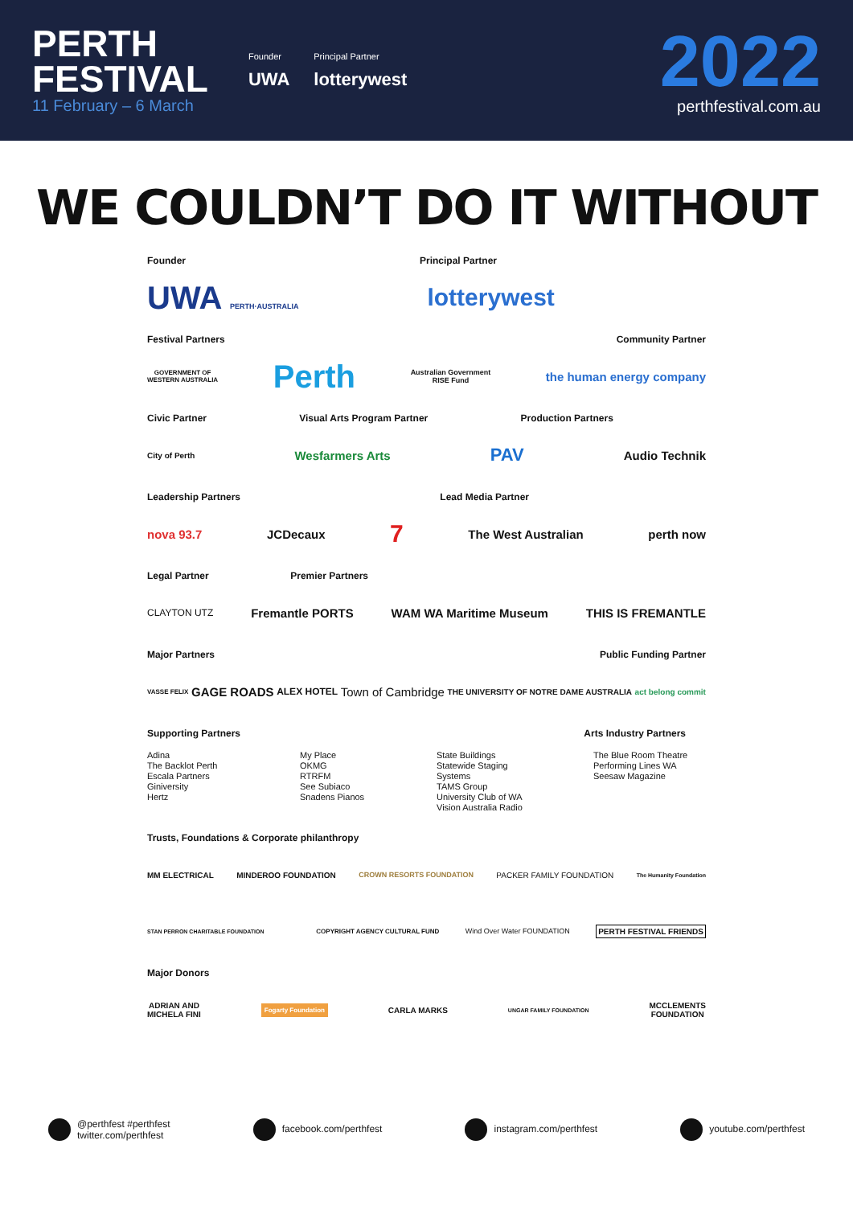PERTH
FESTIVAL
11 February – 6 March
Founder
UWA
Principal Partner
lotterywest
2022
perthfestival.com.au
WE COULDN’T DO IT WITHOUT
Founder Principal Partner
UWA PERTH·AUSTRALIA lotterywest
Festival Partners Community Partner
GOVERNMENT OF
WESTERN AUSTRALIA Perth Australian Government
RISE Fund the human energy company
Civic Partner Visual Arts Program Partner Production Partners
City of Perth Wesfarmers Arts PAV Audio Technik
Leadership Partners Lead Media Partner
nova 93.7 JCDecaux 7 The West Australian perth now
Legal Partner Premier Partners
CLAYTON UTZ Fremantle PORTS WAM WA Maritime Museum THIS IS FREMANTLE
Major Partners Public Funding Partner
VASSE FELIX GAGE ROADS ALEX HOTEL Town of Cambridge THE UNIVERSITY OF NOTRE DAME AUSTRALIA act belong commit
Supporting Partners Arts Industry Partners
Adina
The Backlot Perth
Escala Partners
Giniversity
Hertz
My Place
OKMG
RTRFM
See Subiaco
Snadens Pianos
State Buildings
Statewide Staging Systems
TAMS Group
University Club of WA
Vision Australia Radio
The Blue Room Theatre
Performing Lines WA
Seesaw Magazine
Trusts, Foundations & Corporate philanthropy
MM ELECTRICAL MINDEROO FOUNDATION CROWN RESORTS FOUNDATION PACKER FAMILY FOUNDATION The Humanity Foundation
STAN PERRON CHARITABLE FOUNDATION COPYRIGHT AGENCY CULTURAL FUND Wind Over Water FOUNDATION PERTH FESTIVAL FRIENDS
Major Donors
ADRIAN AND
MICHELA FINI Fogarty Foundation CARLA MARKS UNGAR FAMILY FOUNDATION MCCLEMENTS
FOUNDATION
@perthfest #perthfest
twitter.com/perthfest
facebook.com/perthfest instagram.com/perthfest youtube.com/perthfest